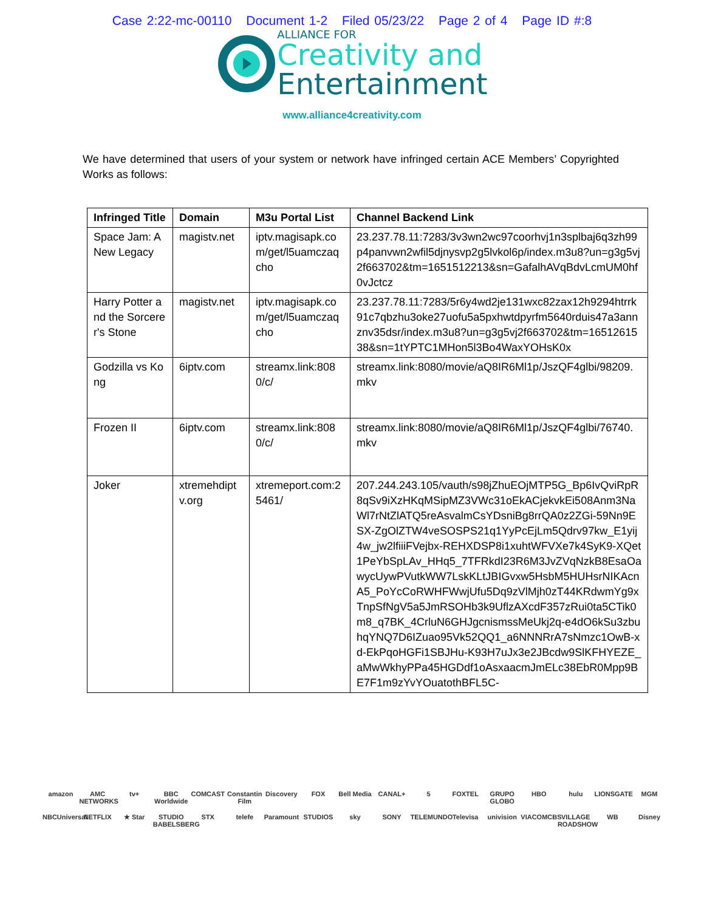Case 2:22-mc-00110 Document 1-2 Filed 05/23/22 Page 2 of 4 Page ID #:8
ALLIANCE FOR
Creativity and
Entertainment
www.alliance4creativity.com
We have determined that users of your system or network have infringed certain ACE Members’ Copyrighted Works as follows:
| Infringed Title | Domain | M3u Portal List | Channel Backend Link |
| --- | --- | --- | --- |
| Space Jam: A New Legacy | magistv.net | iptv.magisapk.com/get/l5uamczaqcho | 23.237.78.11:7283/3v3wn2wc97coorhvj1n3splbaj6q3zh99p4panvwn2wfil5djnysvp2g5lvkol6p/index.m3u8?un=g3g5vj2f663702&tm=1651512213&sn=GafalhAVqBdvLcmUM0hf0vJctcz |
| Harry Potter and the Sorcerer's Stone | magistv.net | iptv.magisapk.com/get/l5uamczaqcho | 23.237.78.11:7283/5r6y4wd2je131wxc82zax12h9294htrrk91c7qbzhu3oke27uofu5a5pxhwtdpyrfm5640rduis47a3annznv35dsr/index.m3u8?un=g3g5vj2f663702&tm=1651261538&sn=1tYPTC1MHon5l3Bo4WaxYOHsK0x |
| Godzilla vs Kong | 6iptv.com | streamx.link:8080/c/ | streamx.link:8080/movie/aQ8IR6Ml1p/JszQF4glbi/98209.mkv |
| Frozen II | 6iptv.com | streamx.link:8080/c/ | streamx.link:8080/movie/aQ8IR6Ml1p/JszQF4glbi/76740.mkv |
| Joker | xtremehdiptv.org | xtremeport.com:25461/ | 207.244.243.105/vauth/s98jZhuEOjMTP5G_Bp6IvQviRpR8qSv9iXzHKqMSipMZ3VWc31oEkACjekvkEi508Anm3NaWl7rNtZlATQ5reAsvalmCsYDsniBg8rrQA0z2ZGi-59Nn9ESX-ZgOlZTW4veSOSPS21q1YyPcEjLm5Qdrv97kw_E1yij4w_jw2lfiiiFVejbx-REHXDSP8i1xuhtWFVXe7k4SyK9-XQet1PeYbSpLAv_HHq5_7TFRkdI23R6M3JvZVqNzkB8EsaOawycUywPVutkWW7LskKLtJBIGvxw5HsbM5HUHsrNIKAcnA5_PoYcCoRWHFWwjUfu5Dq9zVlMjh0zT44KRdwmYg9xTnpSfNgV5a5JmRSOHb3k9UflzAXcdF357zRui0ta5CTik0m8_q7BK_4CrluN6GHJgcnismssMeUkj2q-e4dO6kSu3zbuhqYNQ7D6IZuao95Vk52QQ1_a6NNNRrA7sNmzc1OwB-xd-EkPqoHGFi1SBJHu-K93H7uJx3e2JBcdw9SlKFHYEZE_aMwWkhyPPa45HGDdf1oAsxaacmJmELc38EbR0Mpp9BE7F1m9zYvYOuatothBFL5C- |
amazon AMC NETWORKS tv+ BBC Worldwide COMCAST Constantin Film Discovery FOX Bell Media CANAL+ 5 FOXTEL GRUPO GLOBO HBO hulu LIONSGATE MGM NBCUniversal NETFLIX ★ Star STUDIO BABELSBERG STX telefe Paramount STUDIOS sky SONY TELEMUNDO Televisa univision VIACOMCBS VILLAGE ROADSHOW WB Disney